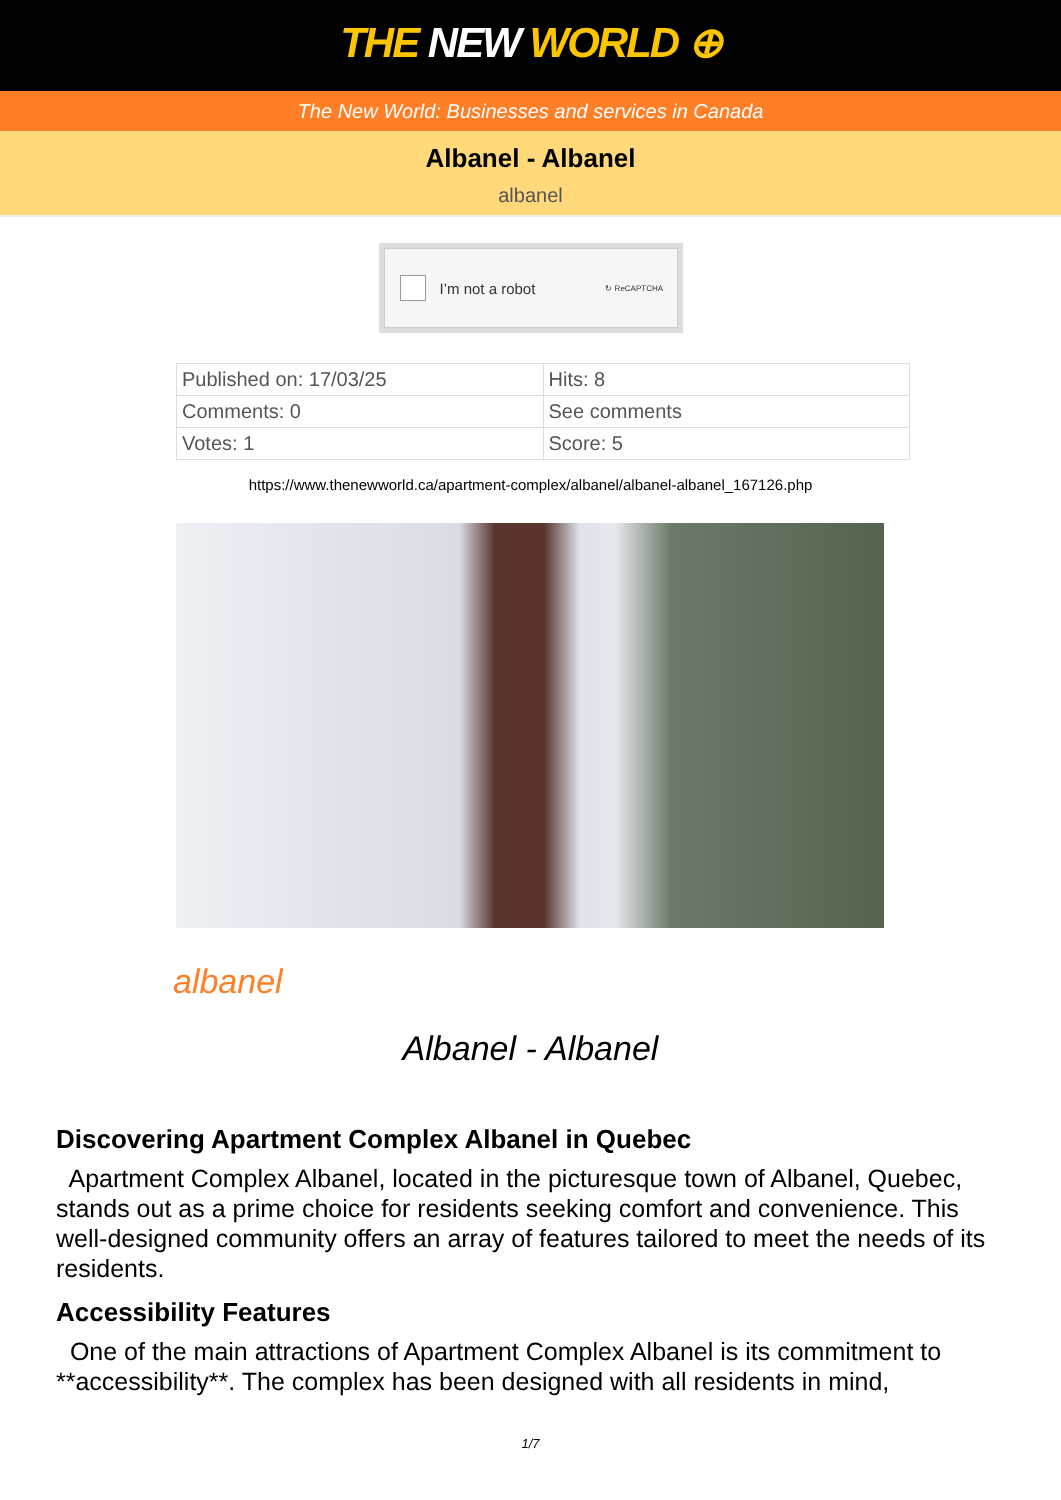THE NEW WORLD ⊕
The New World: Businesses and services in Canada
Albanel - Albanel
albanel
I’m not a robot ↻ ReCAPTCHA
| Published on: 17/03/25 | Hits: 8 |
| Comments: 0 | See comments |
| Votes: 1 | Score: 5 |
https://www.thenewworld.ca/apartment-complex/albanel/albanel-albanel_167126.php
albanel
Albanel - Albanel
Discovering Apartment Complex Albanel in Quebec
Apartment Complex Albanel, located in the picturesque town of Albanel, Quebec, stands out as a prime choice for residents seeking comfort and convenience. This well-designed community offers an array of features tailored to meet the needs of its residents.
Accessibility Features
One of the main attractions of Apartment Complex Albanel is its commitment to **accessibility**. The complex has been designed with all residents in mind,
1/7